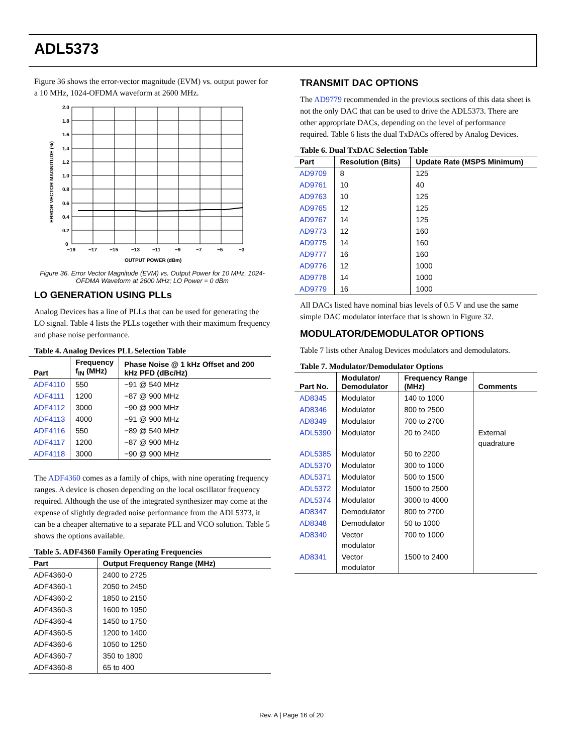ADL5373
Figure 36 shows the error-vector magnitude (EVM) vs. output power for a 10 MHz, 1024-OFDMA waveform at 2600 MHz.
2.0
1.8
1.6
1.4
1.2
1.0
0.8
0.6
0.4
0.2
0
−19
−17
−15
−13
−11
−9
−7
−5
−3
OUTPUT POWER (dBm)
ERROR VECTOR MAGNITUDE (%)
Figure 36. Error Vector Magnitude (EVM) vs. Output Power for 10 MHz, 1024-OFDMA Waveform at 2600 MHz; LO Power = 0 dBm
LO GENERATION USING PLLs
Analog Devices has a line of PLLs that can be used for generating the LO signal. Table 4 lists the PLLs together with their maximum frequency and phase noise performance.
Table 4. Analog Devices PLL Selection Table
| Part | Frequency f<sub>IN</sub> (MHz) | Phase Noise @ 1 kHz Offset and 200 kHz PFD (dBc/Hz) |
| --- | --- | --- |
| ADF4110 | 550 | −91 @ 540 MHz |
| ADF4111 | 1200 | −87 @ 900 MHz |
| ADF4112 | 3000 | −90 @ 900 MHz |
| ADF4113 | 4000 | −91 @ 900 MHz |
| ADF4116 | 550 | −89 @ 540 MHz |
| ADF4117 | 1200 | −87 @ 900 MHz |
| ADF4118 | 3000 | −90 @ 900 MHz |
The ADF4360 comes as a family of chips, with nine operating frequency ranges. A device is chosen depending on the local oscillator frequency required. Although the use of the integrated synthesizer may come at the expense of slightly degraded noise performance from the ADL5373, it can be a cheaper alternative to a separate PLL and VCO solution. Table 5 shows the options available.
Table 5. ADF4360 Family Operating Frequencies
| Part | Output Frequency Range (MHz) |
| --- | --- |
| ADF4360-0 | 2400 to 2725 |
| ADF4360-1 | 2050 to 2450 |
| ADF4360-2 | 1850 to 2150 |
| ADF4360-3 | 1600 to 1950 |
| ADF4360-4 | 1450 to 1750 |
| ADF4360-5 | 1200 to 1400 |
| ADF4360-6 | 1050 to 1250 |
| ADF4360-7 | 350 to 1800 |
| ADF4360-8 | 65 to 400 |
TRANSMIT DAC OPTIONS
The AD9779 recommended in the previous sections of this data sheet is not the only DAC that can be used to drive the ADL5373. There are other appropriate DACs, depending on the level of performance required. Table 6 lists the dual TxDACs offered by Analog Devices.
Table 6. Dual TxDAC Selection Table
| Part | Resolution (Bits) | Update Rate (MSPS Minimum) |
| --- | --- | --- |
| AD9709 | 8 | 125 |
| AD9761 | 10 | 40 |
| AD9763 | 10 | 125 |
| AD9765 | 12 | 125 |
| AD9767 | 14 | 125 |
| AD9773 | 12 | 160 |
| AD9775 | 14 | 160 |
| AD9777 | 16 | 160 |
| AD9776 | 12 | 1000 |
| AD9778 | 14 | 1000 |
| AD9779 | 16 | 1000 |
All DACs listed have nominal bias levels of 0.5 V and use the same simple DAC modulator interface that is shown in Figure 32.
MODULATOR/DEMODULATOR OPTIONS
Table 7 lists other Analog Devices modulators and demodulators.
Table 7. Modulator/Demodulator Options
| Part No. | Modulator/ Demodulator | Frequency Range (MHz) | Comments |
| --- | --- | --- | --- |
| AD8345 | Modulator | 140 to 1000 | External quadrature |
| AD8346 | Modulator | 800 to 2500 | |
| AD8349 | Modulator | 700 to 2700 | |
| ADL5390 | Modulator | 20 to 2400 | |
| ADL5385 | Modulator | 50 to 2200 | |
| ADL5370 | Modulator | 300 to 1000 | |
| ADL5371 | Modulator | 500 to 1500 | |
| ADL5372 | Modulator | 1500 to 2500 | |
| ADL5374 | Modulator | 3000 to 4000 | |
| AD8347 | Demodulator | 800 to 2700 | |
| AD8348 | Demodulator | 50 to 1000 | |
| AD8340 | Vector modulator | 700 to 1000 | |
| AD8341 | Vector modulator | 1500 to 2400 | |
Rev. A | Page 16 of 20